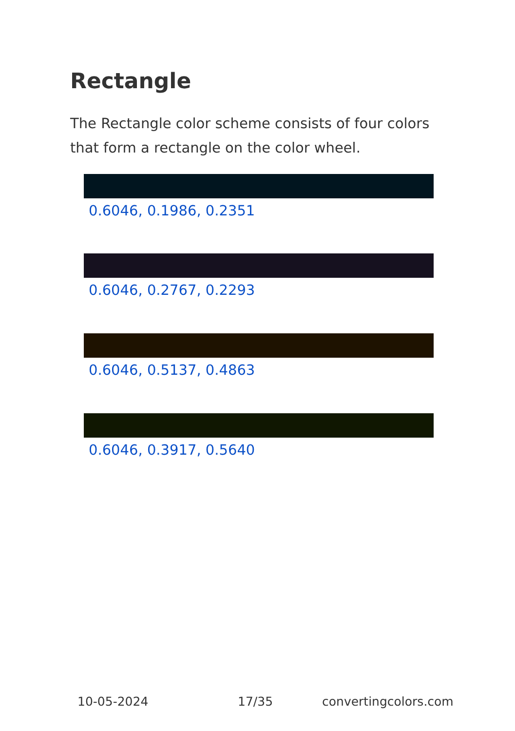Rectangle
The Rectangle color scheme consists of four colors that form a rectangle on the color wheel.
0.6046, 0.1986, 0.2351
0.6046, 0.2767, 0.2293
0.6046, 0.5137, 0.4863
0.6046, 0.3917, 0.5640
10-05-2024 17/35 convertingcolors.com